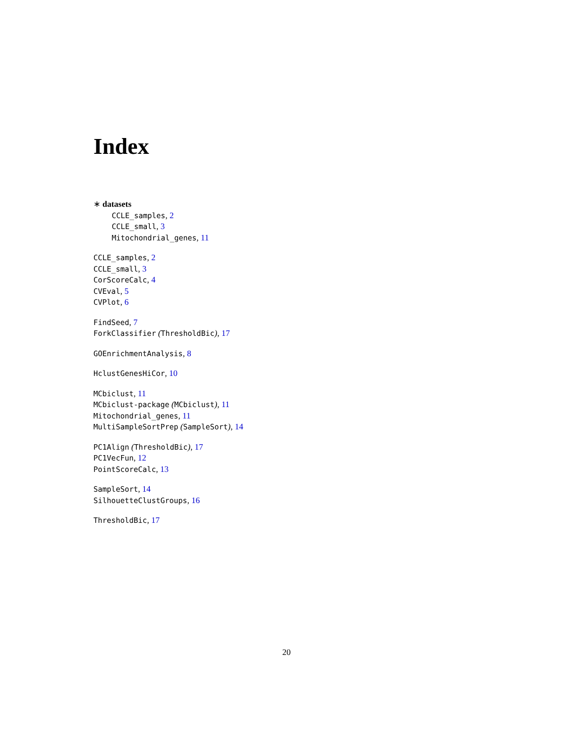Index
∗ datasets
CCLE_samples, 2
CCLE_small, 3
Mitochondrial_genes, 11
CCLE_samples, 2
CCLE_small, 3
CorScoreCalc, 4
CVEval, 5
CVPlot, 6
FindSeed, 7
ForkClassifier (ThresholdBic), 17
GOEnrichmentAnalysis, 8
HclustGenesHiCor, 10
MCbiclust, 11
MCbiclust-package (MCbiclust), 11
Mitochondrial_genes, 11
MultiSampleSortPrep (SampleSort), 14
PC1Align (ThresholdBic), 17
PC1VecFun, 12
PointScoreCalc, 13
SampleSort, 14
SilhouetteClustGroups, 16
ThresholdBic, 17
20